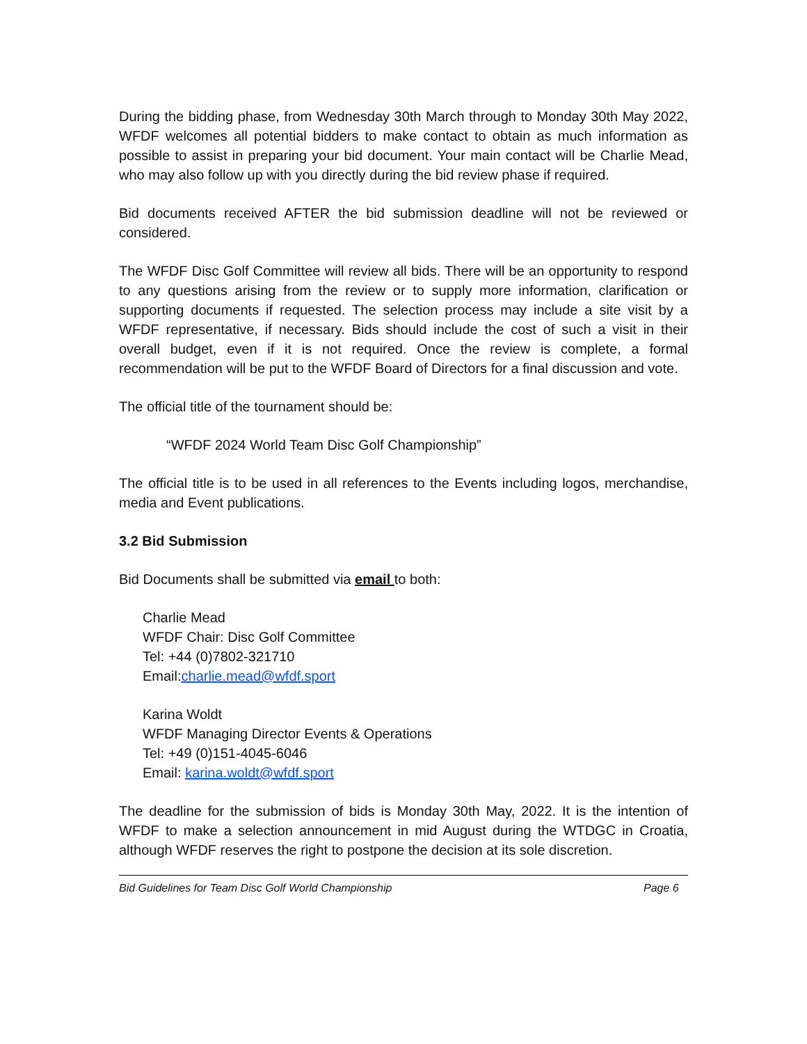During the bidding phase, from Wednesday 30th March through to Monday 30th May 2022, WFDF welcomes all potential bidders to make contact to obtain as much information as possible to assist in preparing your bid document. Your main contact will be Charlie Mead, who may also follow up with you directly during the bid review phase if required.
Bid documents received AFTER the bid submission deadline will not be reviewed or considered.
The WFDF Disc Golf Committee will review all bids. There will be an opportunity to respond to any questions arising from the review or to supply more information, clarification or supporting documents if requested. The selection process may include a site visit by a WFDF representative, if necessary. Bids should include the cost of such a visit in their overall budget, even if it is not required. Once the review is complete, a formal recommendation will be put to the WFDF Board of Directors for a final discussion and vote.
The official title of the tournament should be:
“WFDF 2024 World Team Disc Golf Championship”
The official title is to be used in all references to the Events including logos, merchandise, media and Event publications.
3.2 Bid Submission
Bid Documents shall be submitted via email to both:
Charlie Mead
WFDF Chair: Disc Golf Committee
Tel: +44 (0)7802-321710
Email:charlie.mead@wfdf.sport
Karina Woldt
WFDF Managing Director Events & Operations
Tel: +49 (0)151-4045-6046
Email: karina.woldt@wfdf.sport
The deadline for the submission of bids is Monday 30th May, 2022. It is the intention of WFDF to make a selection announcement in mid August during the WTDGC in Croatia, although WFDF reserves the right to postpone the decision at its sole discretion.
Bid Guidelines for Team Disc Golf World Championship Page 6